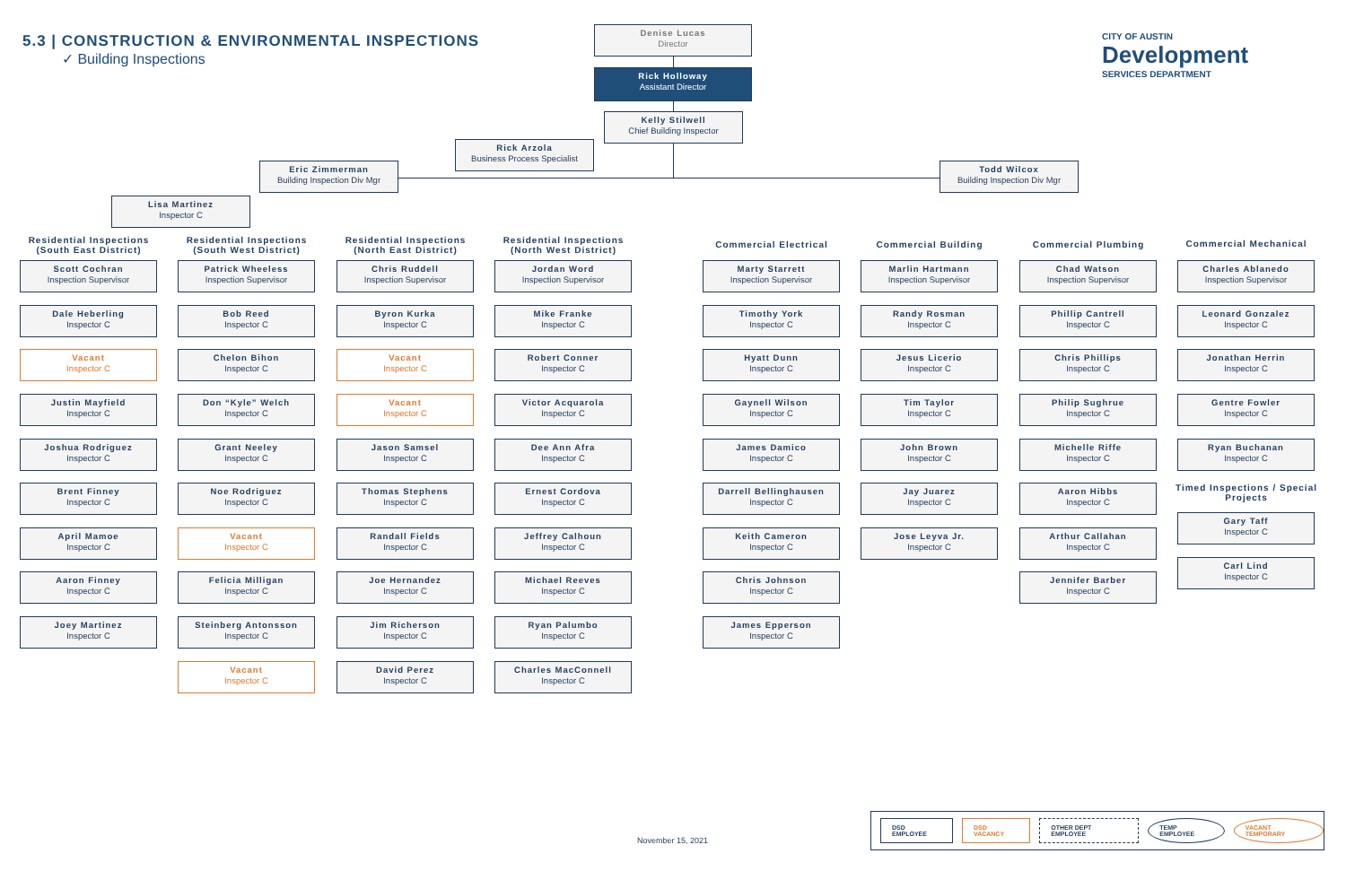5.3 | CONSTRUCTION & ENVIRONMENTAL INSPECTIONS
✓ Building Inspections
CITY OF AUSTIN
Development
SERVICES DEPARTMENT
Denise Lucas
Director
Rick Holloway
Assistant Director
Kelly Stilwell
Chief Building Inspector
Rick Arzola
Business Process Specialist
Eric Zimmerman
Building Inspection Div Mgr
Todd Wilcox
Building Inspection Div Mgr
Lisa Martinez
Inspector C
Residential Inspections (South East District)
Residential Inspections (South West District)
Residential Inspections (North East District)
Residential Inspections (North West District)
Commercial Electrical Commercial Building Commercial Plumbing Commercial Mechanical
Scott Cochran
Inspection Supervisor
Dale Heberling
Inspector C
Vacant
Inspector C
Justin Mayfield
Inspector C
Joshua Rodriguez
Inspector C
Brent Finney
Inspector C
April Mamoe
Inspector C
Aaron Finney
Inspector C
Joey Martinez
Inspector C
Patrick Wheeless
Inspection Supervisor
Bob Reed
Inspector C
Chelon Bihon
Inspector C
Don “Kyle” Welch
Inspector C
Grant Neeley
Inspector C
Noe Rodriguez
Inspector C
Vacant
Inspector C
Felicia Milligan
Inspector C
Steinberg Antonsson
Inspector C
Vacant
Inspector C
Chris Ruddell
Inspection Supervisor
Byron Kurka
Inspector C
Vacant
Inspector C
Vacant
Inspector C
Jason Samsel
Inspector C
Thomas Stephens
Inspector C
Randall Fields
Inspector C
Joe Hernandez
Inspector C
Jim Richerson
Inspector C
David Perez
Inspector C
Jordan Word
Inspection Supervisor
Mike Franke
Inspector C
Robert Conner
Inspector C
Victor Acquarola
Inspector C
Dee Ann Afra
Inspector C
Ernest Cordova
Inspector C
Jeffrey Calhoun
Inspector C
Michael Reeves
Inspector C
Ryan Palumbo
Inspector C
Charles MacConnell
Inspector C
Marty Starrett
Inspection Supervisor
Timothy York
Inspector C
Hyatt Dunn
Inspector C
Gaynell Wilson
Inspector C
James Damico
Inspector C
Darrell Bellinghausen
Inspector C
Keith Cameron
Inspector C
Chris Johnson
Inspector C
James Epperson
Inspector C
Marlin Hartmann
Inspection Supervisor
Randy Rosman
Inspector C
Jesus Licerio
Inspector C
Tim Taylor
Inspector C
John Brown
Inspector C
Jay Juarez
Inspector C
Jose Leyva Jr.
Inspector C
Chad Watson
Inspection Supervisor
Phillip Cantrell
Inspector C
Chris Phillips
Inspector C
Philip Sughrue
Inspector C
Michelle Riffe
Inspector C
Aaron Hibbs
Inspector C
Arthur Callahan
Inspector C
Jennifer Barber
Inspector C
Charles Ablanedo
Inspection Supervisor
Leonard Gonzalez
Inspector C
Jonathan Herrin
Inspector C
Gentre Fowler
Inspector C
Ryan Buchanan
Inspector C
Timed Inspections / Special Projects
Gary Taff
Inspector C
Carl Lind
Inspector C
November 15, 2021
DSD EMPLOYEE DSD VACANCY OTHER DEPT EMPLOYEE TEMP EMPLOYEE VACANT TEMPORARY